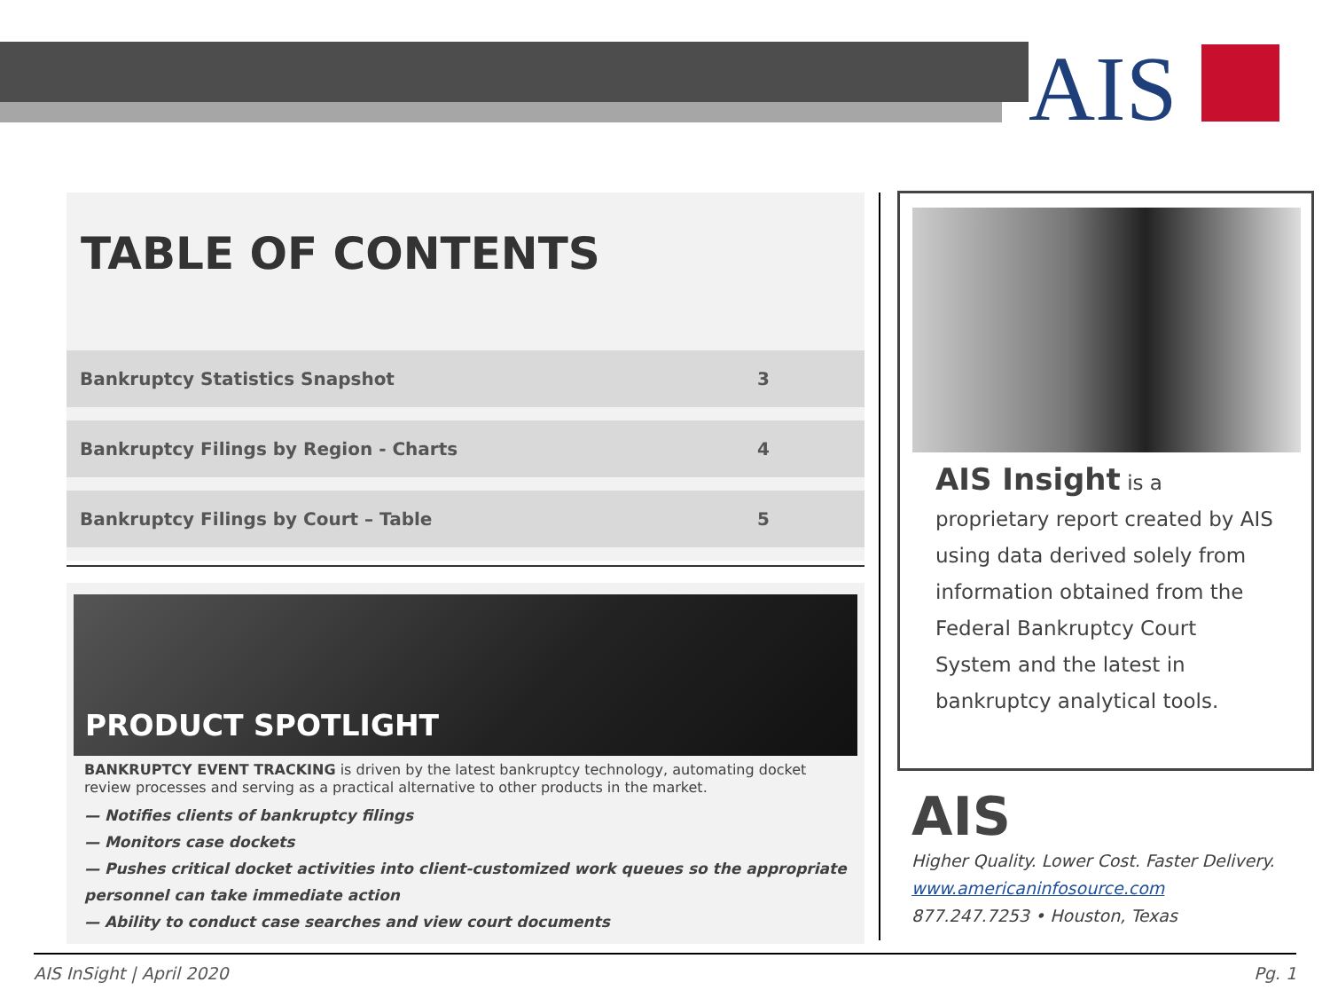AIS
TABLE OF CONTENTS
| Bankruptcy Statistics Snapshot | 3 |
| Bankruptcy Filings by Region - Charts | 4 |
| Bankruptcy Filings by Court – Table | 5 |
PRODUCT SPOTLIGHT
BANKRUPTCY EVENT TRACKING is driven by the latest bankruptcy technology, automating docket review processes and serving as a practical alternative to other products in the market.
— Notifies clients of bankruptcy filings
— Monitors case dockets
— Pushes critical docket activities into client-customized work queues so the appropriate personnel can take immediate action
— Ability to conduct case searches and view court documents
AIS Insight is a proprietary report created by AIS using data derived solely from information obtained from the Federal Bankruptcy Court System and the latest in bankruptcy analytical tools.
AIS
Higher Quality. Lower Cost. Faster Delivery.
www.americaninfosource.com
877.247.7253 • Houston, Texas
AIS InSight | April 2020 Pg. 1